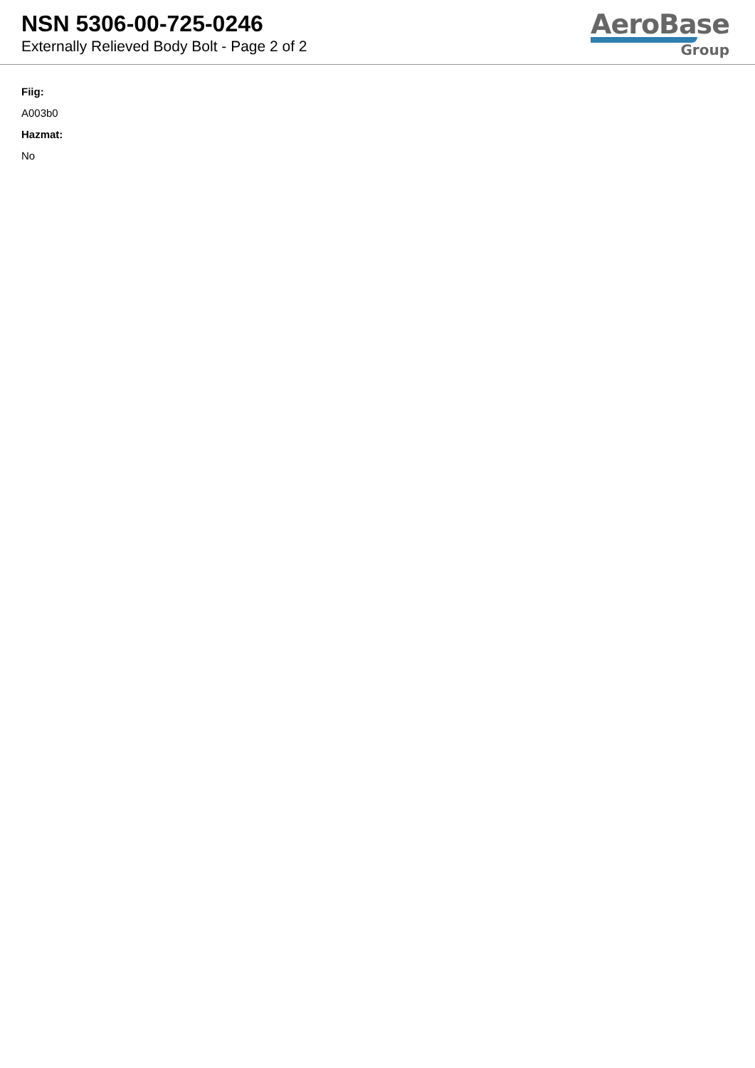NSN 5306-00-725-0246
Externally Relieved Body Bolt - Page 2 of 2
AeroBase
Group
Fiig:
A003b0
Hazmat:
No